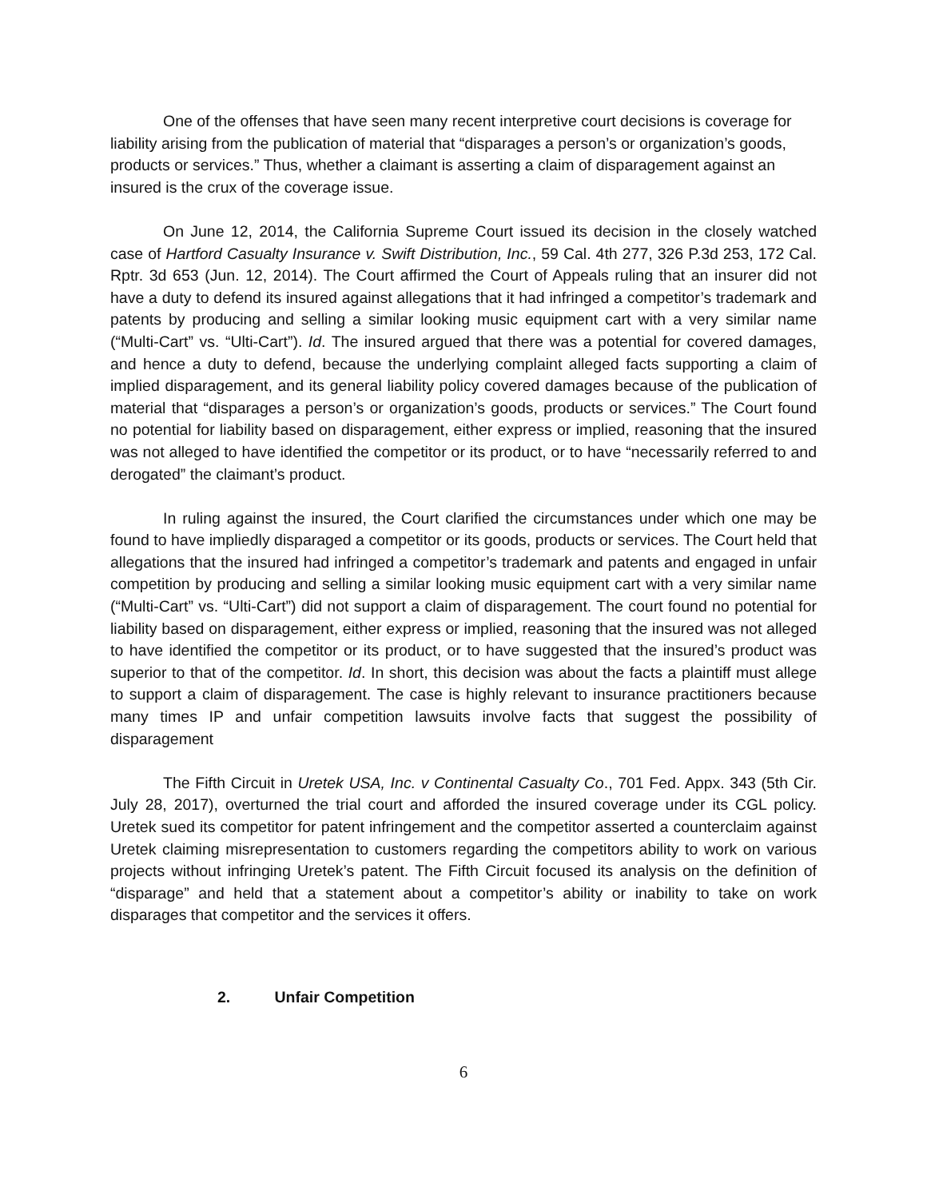One of the offenses that have seen many recent interpretive court decisions is coverage for liability arising from the publication of material that “disparages a person’s or organization’s goods, products or services.” Thus, whether a claimant is asserting a claim of disparagement against an insured is the crux of the coverage issue.
On June 12, 2014, the California Supreme Court issued its decision in the closely watched case of Hartford Casualty Insurance v. Swift Distribution, Inc., 59 Cal. 4th 277, 326 P.3d 253, 172 Cal. Rptr. 3d 653 (Jun. 12, 2014). The Court affirmed the Court of Appeals ruling that an insurer did not have a duty to defend its insured against allegations that it had infringed a competitor’s trademark and patents by producing and selling a similar looking music equipment cart with a very similar name (“Multi-Cart” vs. “Ulti-Cart”). Id. The insured argued that there was a potential for covered damages, and hence a duty to defend, because the underlying complaint alleged facts supporting a claim of implied disparagement, and its general liability policy covered damages because of the publication of material that “disparages a person’s or organization’s goods, products or services.” The Court found no potential for liability based on disparagement, either express or implied, reasoning that the insured was not alleged to have identified the competitor or its product, or to have “necessarily referred to and derogated” the claimant’s product.
In ruling against the insured, the Court clarified the circumstances under which one may be found to have impliedly disparaged a competitor or its goods, products or services. The Court held that allegations that the insured had infringed a competitor’s trademark and patents and engaged in unfair competition by producing and selling a similar looking music equipment cart with a very similar name (“Multi-Cart” vs. “Ulti-Cart”) did not support a claim of disparagement. The court found no potential for liability based on disparagement, either express or implied, reasoning that the insured was not alleged to have identified the competitor or its product, or to have suggested that the insured’s product was superior to that of the competitor. Id. In short, this decision was about the facts a plaintiff must allege to support a claim of disparagement. The case is highly relevant to insurance practitioners because many times IP and unfair competition lawsuits involve facts that suggest the possibility of disparagement
The Fifth Circuit in Uretek USA, Inc. v Continental Casualty Co., 701 Fed. Appx. 343 (5th Cir. July 28, 2017), overturned the trial court and afforded the insured coverage under its CGL policy. Uretek sued its competitor for patent infringement and the competitor asserted a counterclaim against Uretek claiming misrepresentation to customers regarding the competitors ability to work on various projects without infringing Uretek’s patent. The Fifth Circuit focused its analysis on the definition of “disparage” and held that a statement about a competitor’s ability or inability to take on work disparages that competitor and the services it offers.
2. Unfair Competition
6